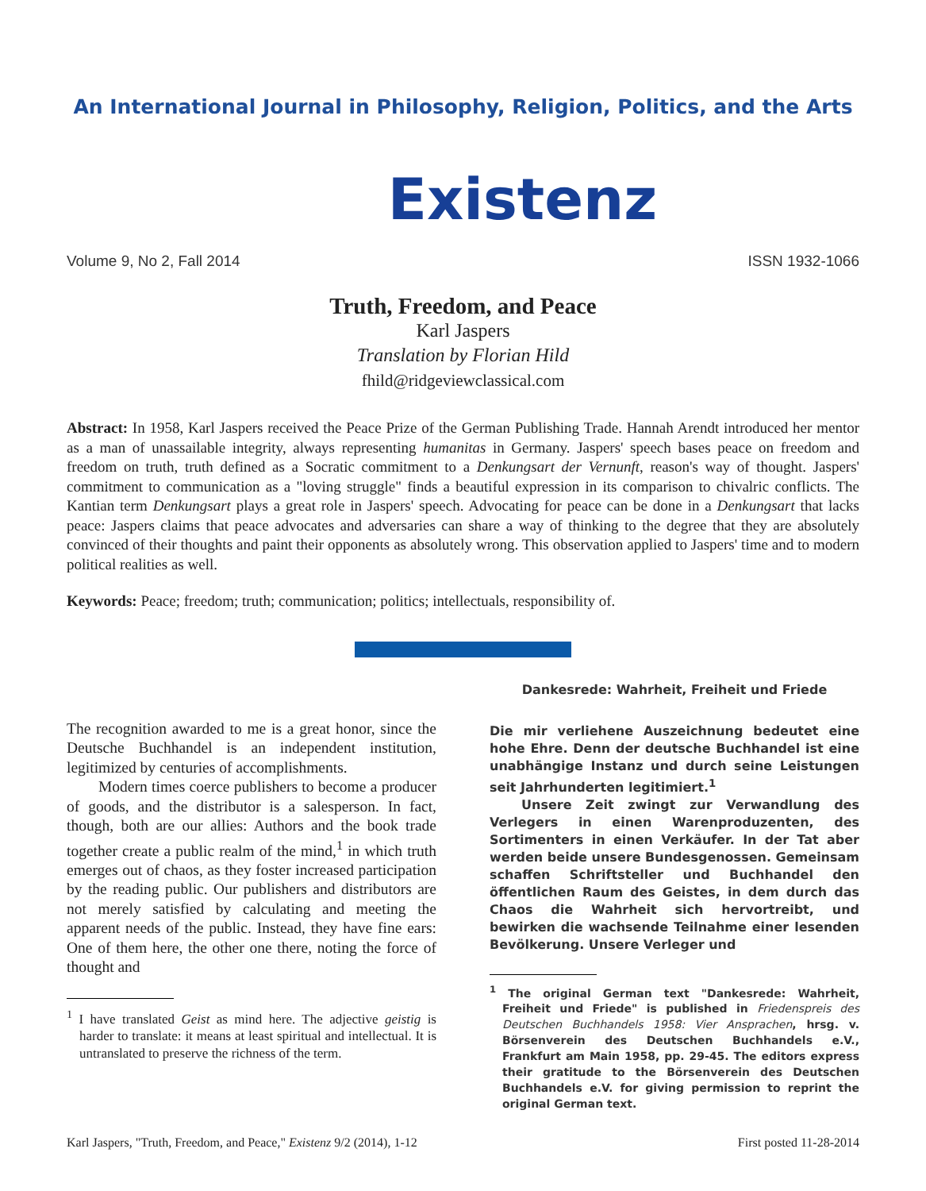An International Journal in Philosophy, Religion, Politics, and the Arts
Existenz
Volume 9, No 2, Fall 2014 ISSN 1932-1066
Truth, Freedom, and Peace
Karl Jaspers
Translation by Florian Hild
fhild@ridgeviewclassical.com
Abstract: In 1958, Karl Jaspers received the Peace Prize of the German Publishing Trade. Hannah Arendt introduced her mentor as a man of unassailable integrity, always representing humanitas in Germany. Jaspers' speech bases peace on freedom and freedom on truth, truth defined as a Socratic commitment to a Denkungsart der Vernunft, reason's way of thought. Jaspers' commitment to communication as a "loving struggle" finds a beautiful expression in its comparison to chivalric conflicts. The Kantian term Denkungsart plays a great role in Jaspers' speech. Advocating for peace can be done in a Denkungsart that lacks peace: Jaspers claims that peace advocates and adversaries can share a way of thinking to the degree that they are absolutely convinced of their thoughts and paint their opponents as absolutely wrong. This observation applied to Jaspers' time and to modern political realities as well.
Keywords: Peace; freedom; truth; communication; politics; intellectuals, responsibility of.
The recognition awarded to me is a great honor, since the Deutsche Buchhandel is an independent institution, legitimized by centuries of accomplishments.
Modern times coerce publishers to become a producer of goods, and the distributor is a salesperson. In fact, though, both are our allies: Authors and the book trade together create a public realm of the mind,<sup>1</sup> in which truth emerges out of chaos, as they foster increased participation by the reading public. Our publishers and distributors are not merely satisfied by calculating and meeting the apparent needs of the public. Instead, they have fine ears: One of them here, the other one there, noting the force of thought and
<sup>1</sup> I have translated Geist as mind here. The adjective geistig is harder to translate: it means at least spiritual and intellectual. It is untranslated to preserve the richness of the term.
Dankesrede: Wahrheit, Freiheit und Friede
Die mir verliehene Auszeichnung bedeutet eine hohe Ehre. Denn der deutsche Buchhandel ist eine unabhängige Instanz und durch seine Leistungen seit Jahrhunderten legitimiert.<sup>1</sup>
Unsere Zeit zwingt zur Verwandlung des Verlegers in einen Warenproduzenten, des Sortimenters in einen Verkäufer. In der Tat aber werden beide unsere Bundesgenossen. Gemeinsam schaffen Schriftsteller und Buchhandel den öffentlichen Raum des Geistes, in dem durch das Chaos die Wahrheit sich hervortreibt, und bewirken die wachsende Teilnahme einer lesenden Bevölkerung. Unsere Verleger und
<sup>1</sup> The original German text "Dankesrede: Wahrheit, Freiheit und Friede" is published in Friedenspreis des Deutschen Buchhandels 1958: Vier Ansprachen, hrsg. v. Börsenverein des Deutschen Buchhandels e.V., Frankfurt am Main 1958, pp. 29-45. The editors express their gratitude to the Börsenverein des Deutschen Buchhandels e.V. for giving permission to reprint the original German text.
Karl Jaspers, "Truth, Freedom, and Peace," Existenz 9/2 (2014), 1-12 First posted 11-28-2014